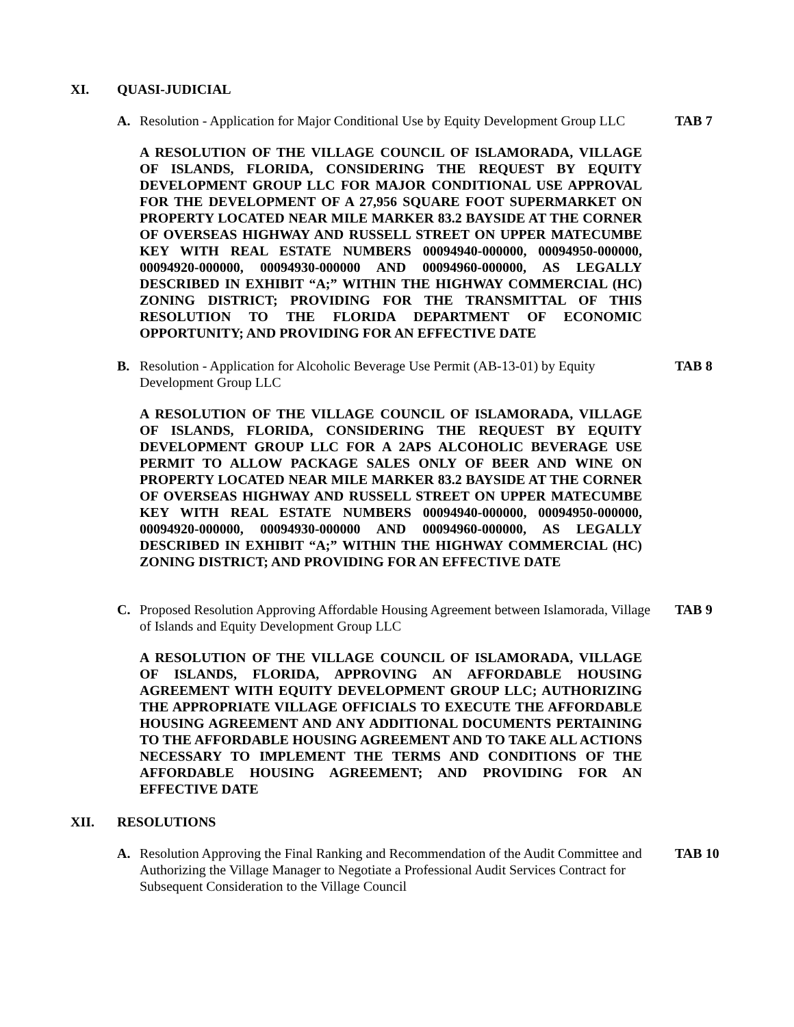XI. QUASI-JUDICIAL
A. Resolution - Application for Major Conditional Use by Equity Development Group LLC TAB 7
A RESOLUTION OF THE VILLAGE COUNCIL OF ISLAMORADA, VILLAGE OF ISLANDS, FLORIDA, CONSIDERING THE REQUEST BY EQUITY DEVELOPMENT GROUP LLC FOR MAJOR CONDITIONAL USE APPROVAL FOR THE DEVELOPMENT OF A 27,956 SQUARE FOOT SUPERMARKET ON PROPERTY LOCATED NEAR MILE MARKER 83.2 BAYSIDE AT THE CORNER OF OVERSEAS HIGHWAY AND RUSSELL STREET ON UPPER MATECUMBE KEY WITH REAL ESTATE NUMBERS 00094940-000000, 00094950-000000, 00094920-000000, 00094930-000000 AND 00094960-000000, AS LEGALLY DESCRIBED IN EXHIBIT “A;” WITHIN THE HIGHWAY COMMERCIAL (HC) ZONING DISTRICT; PROVIDING FOR THE TRANSMITTAL OF THIS RESOLUTION TO THE FLORIDA DEPARTMENT OF ECONOMIC OPPORTUNITY; AND PROVIDING FOR AN EFFECTIVE DATE
B. Resolution - Application for Alcoholic Beverage Use Permit (AB-13-01) by Equity Development Group LLC TAB 8
A RESOLUTION OF THE VILLAGE COUNCIL OF ISLAMORADA, VILLAGE OF ISLANDS, FLORIDA, CONSIDERING THE REQUEST BY EQUITY DEVELOPMENT GROUP LLC FOR A 2APS ALCOHOLIC BEVERAGE USE PERMIT TO ALLOW PACKAGE SALES ONLY OF BEER AND WINE ON PROPERTY LOCATED NEAR MILE MARKER 83.2 BAYSIDE AT THE CORNER OF OVERSEAS HIGHWAY AND RUSSELL STREET ON UPPER MATECUMBE KEY WITH REAL ESTATE NUMBERS 00094940-000000, 00094950-000000, 00094920-000000, 00094930-000000 AND 00094960-000000, AS LEGALLY DESCRIBED IN EXHIBIT “A;” WITHIN THE HIGHWAY COMMERCIAL (HC) ZONING DISTRICT; AND PROVIDING FOR AN EFFECTIVE DATE
C. Proposed Resolution Approving Affordable Housing Agreement between Islamorada, Village of Islands and Equity Development Group LLC TAB 9
A RESOLUTION OF THE VILLAGE COUNCIL OF ISLAMORADA, VILLAGE OF ISLANDS, FLORIDA, APPROVING AN AFFORDABLE HOUSING AGREEMENT WITH EQUITY DEVELOPMENT GROUP LLC; AUTHORIZING THE APPROPRIATE VILLAGE OFFICIALS TO EXECUTE THE AFFORDABLE HOUSING AGREEMENT AND ANY ADDITIONAL DOCUMENTS PERTAINING TO THE AFFORDABLE HOUSING AGREEMENT AND TO TAKE ALL ACTIONS NECESSARY TO IMPLEMENT THE TERMS AND CONDITIONS OF THE AFFORDABLE HOUSING AGREEMENT; AND PROVIDING FOR AN EFFECTIVE DATE
XII. RESOLUTIONS
A. Resolution Approving the Final Ranking and Recommendation of the Audit Committee and Authorizing the Village Manager to Negotiate a Professional Audit Services Contract for Subsequent Consideration to the Village Council TAB 10